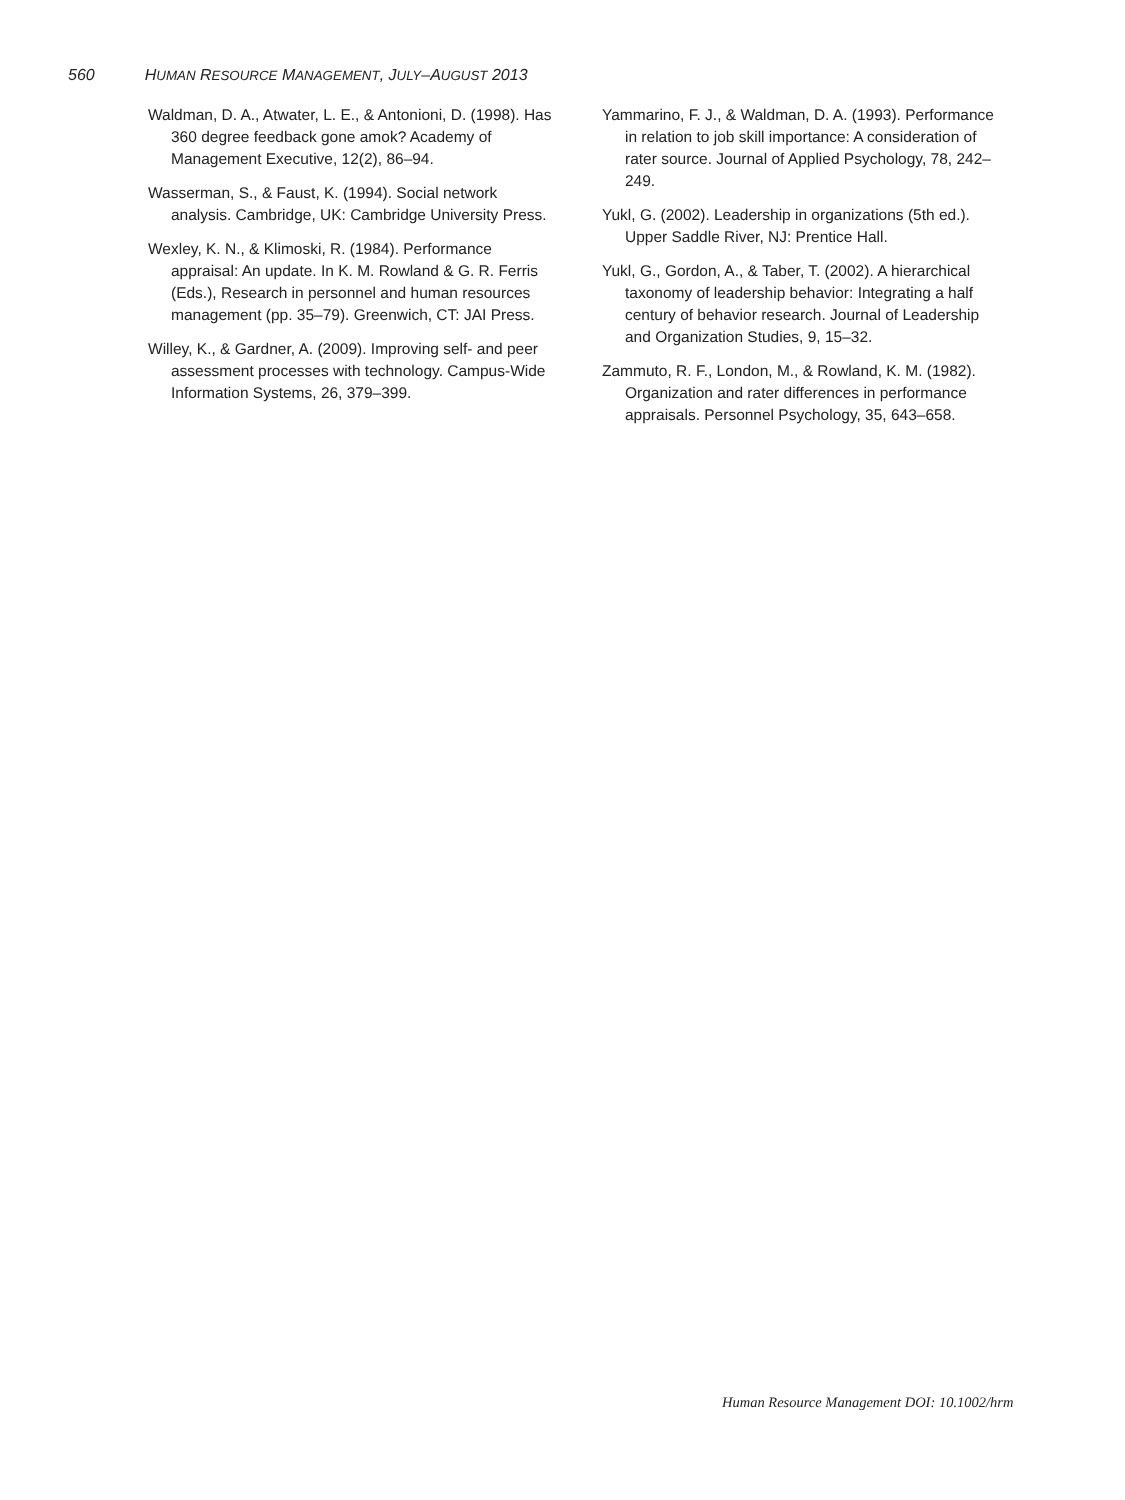560 HUMAN RESOURCE MANAGEMENT, JULY–AUGUST 2013
Waldman, D. A., Atwater, L. E., & Antonioni, D. (1998). Has 360 degree feedback gone amok? Academy of Management Executive, 12(2), 86–94.
Wasserman, S., & Faust, K. (1994). Social network analysis. Cambridge, UK: Cambridge University Press.
Wexley, K. N., & Klimoski, R. (1984). Performance appraisal: An update. In K. M. Rowland & G. R. Ferris (Eds.), Research in personnel and human resources management (pp. 35–79). Greenwich, CT: JAI Press.
Willey, K., & Gardner, A. (2009). Improving self- and peer assessment processes with technology. Campus-Wide Information Systems, 26, 379–399.
Yammarino, F. J., & Waldman, D. A. (1993). Performance in relation to job skill importance: A consideration of rater source. Journal of Applied Psychology, 78, 242–249.
Yukl, G. (2002). Leadership in organizations (5th ed.). Upper Saddle River, NJ: Prentice Hall.
Yukl, G., Gordon, A., & Taber, T. (2002). A hierarchical taxonomy of leadership behavior: Integrating a half century of behavior research. Journal of Leadership and Organization Studies, 9, 15–32.
Zammuto, R. F., London, M., & Rowland, K. M. (1982). Organization and rater differences in performance appraisals. Personnel Psychology, 35, 643–658.
Human Resource Management DOI: 10.1002/hrm